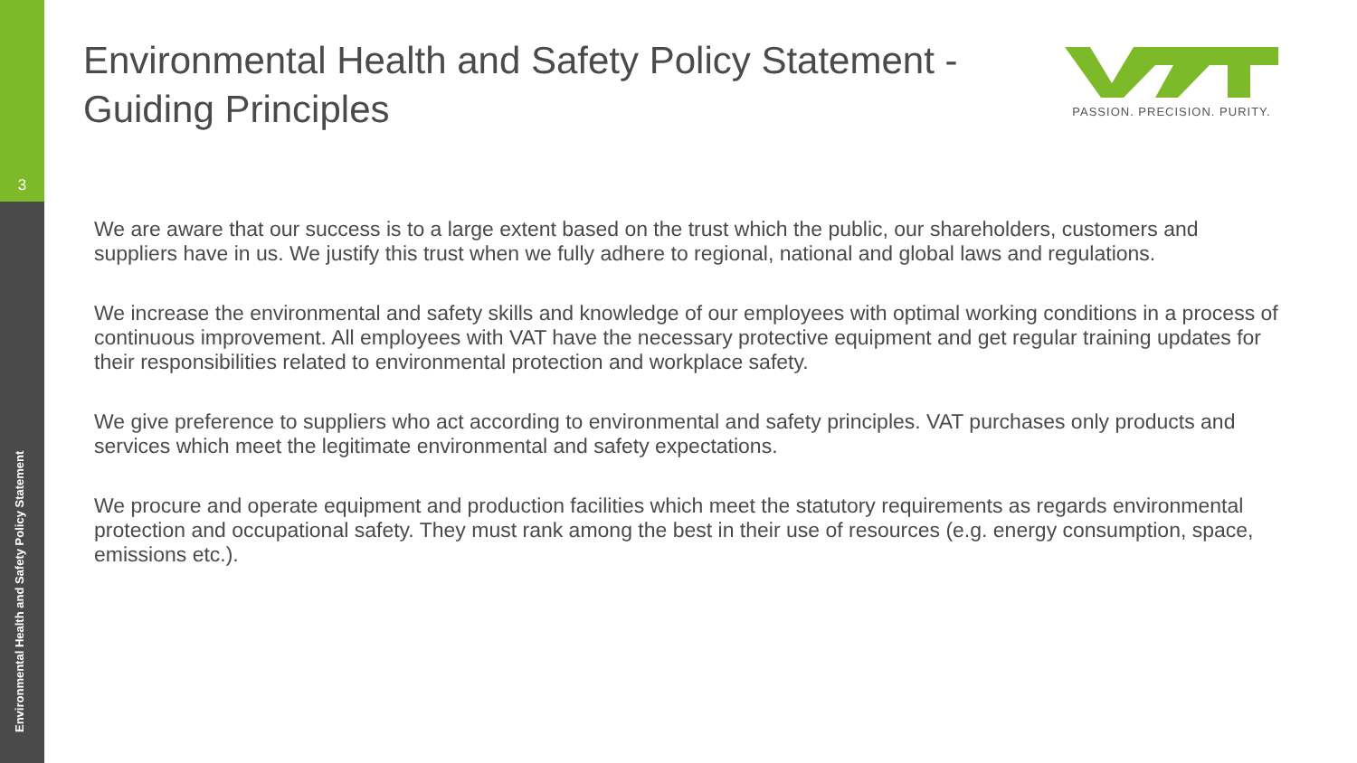3
Environmental Health and Safety Policy Statement
Environmental Health and Safety Policy Statement - Guiding Principles
PASSION. PRECISION. PURITY.
We are aware that our success is to a large extent based on the trust which the public, our shareholders, customers and suppliers have in us. We justify this trust when we fully adhere to regional, national and global laws and regulations.
We increase the environmental and safety skills and knowledge of our employees with optimal working conditions in a process of continuous improvement. All employees with VAT have the necessary protective equipment and get regular training updates for their responsibilities related to environmental protection and workplace safety.
We give preference to suppliers who act according to environmental and safety principles. VAT purchases only products and services which meet the legitimate environmental and safety expectations.
We procure and operate equipment and production facilities which meet the statutory requirements as regards environmental protection and occupational safety. They must rank among the best in their use of resources (e.g. energy consumption, space, emissions etc.).